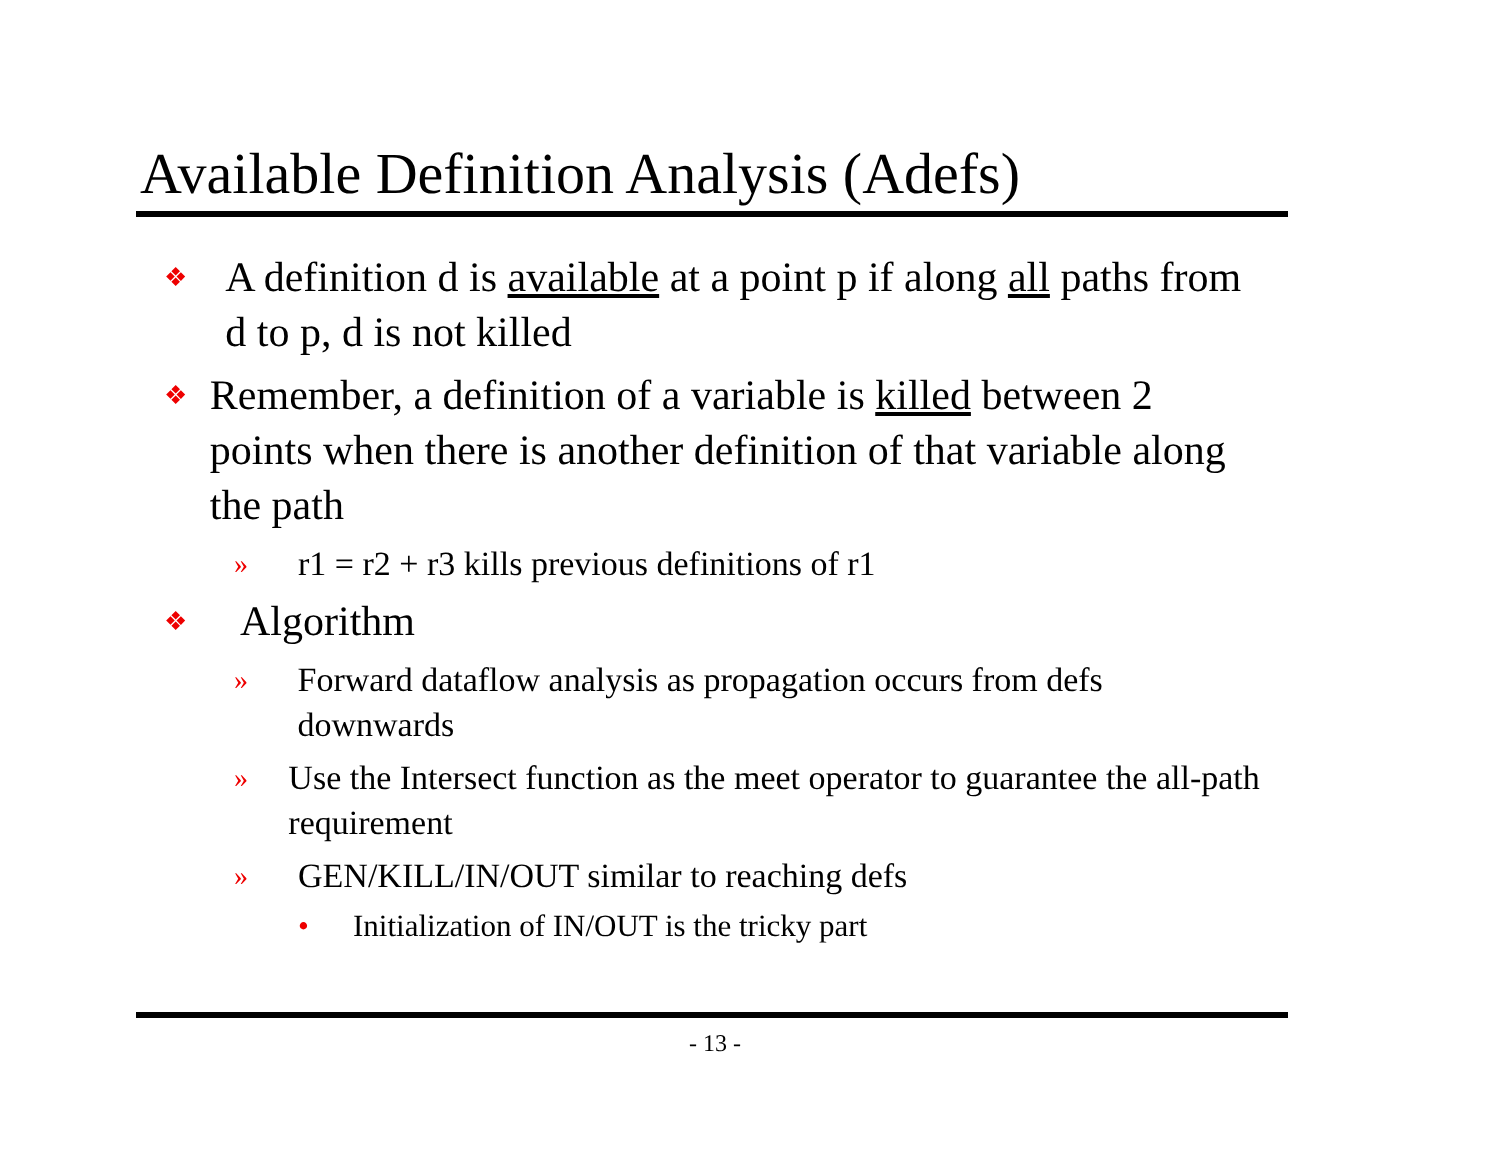Available Definition Analysis (Adefs)
❖ A definition d is available at a point p if along all paths from d to p, d is not killed
❖ Remember, a definition of a variable is killed between 2 points when there is another definition of that variable along the path
» r1 = r2 + r3 kills previous definitions of r1
❖ Algorithm
» Forward dataflow analysis as propagation occurs from defs downwards
» Use the Intersect function as the meet operator to guarantee the all-path requirement
» GEN/KILL/IN/OUT similar to reaching defs
• Initialization of IN/OUT is the tricky part
- 13 -